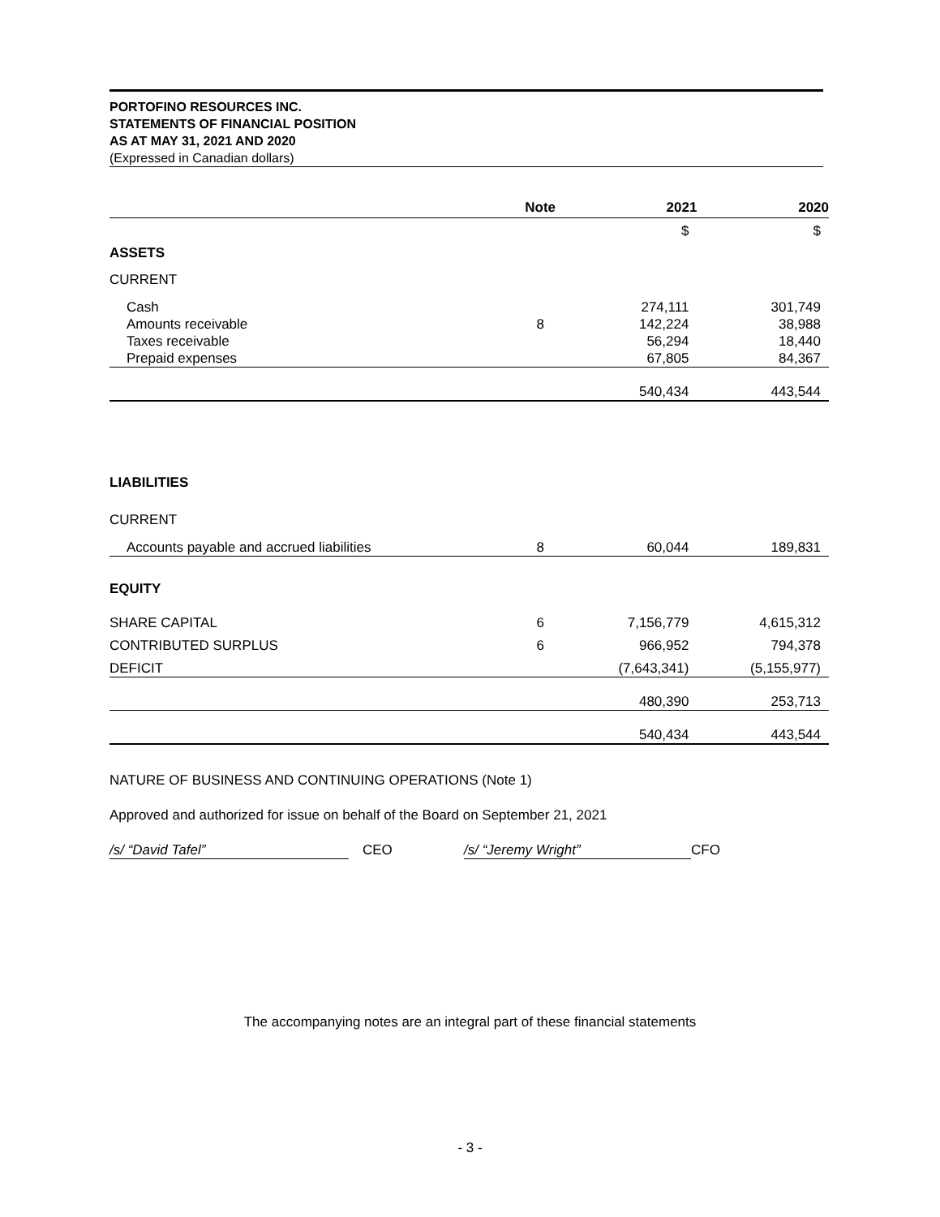PORTOFINO RESOURCES INC.
STATEMENTS OF FINANCIAL POSITION
AS AT MAY 31, 2021 AND 2020
(Expressed in Canadian dollars)
| | Note | 2021 | 2020 |
| --- | --- | --- | --- |
| | | $ | $ |
| ASSETS | | | |
| CURRENT | | | |
| Cash | | 274,111 | 301,749 |
| Amounts receivable | 8 | 142,224 | 38,988 |
| Taxes receivable | | 56,294 | 18,440 |
| Prepaid expenses | | 67,805 | 84,367 |
| | | 540,434 | 443,544 |
| LIABILITIES | | | |
| CURRENT | | | |
| Accounts payable and accrued liabilities | 8 | 60,044 | 189,831 |
| EQUITY | | | |
| SHARE CAPITAL | 6 | 7,156,779 | 4,615,312 |
| CONTRIBUTED SURPLUS | 6 | 966,952 | 794,378 |
| DEFICIT | | (7,643,341) | (5,155,977) |
| | | 480,390 | 253,713 |
| | | 540,434 | 443,544 |
NATURE OF BUSINESS AND CONTINUING OPERATIONS (Note 1)
Approved and authorized for issue on behalf of the Board on September 21, 2021
/s/ “David Tafel” CEO /s/ “Jeremy Wright” CFO
The accompanying notes are an integral part of these financial statements
- 3 -